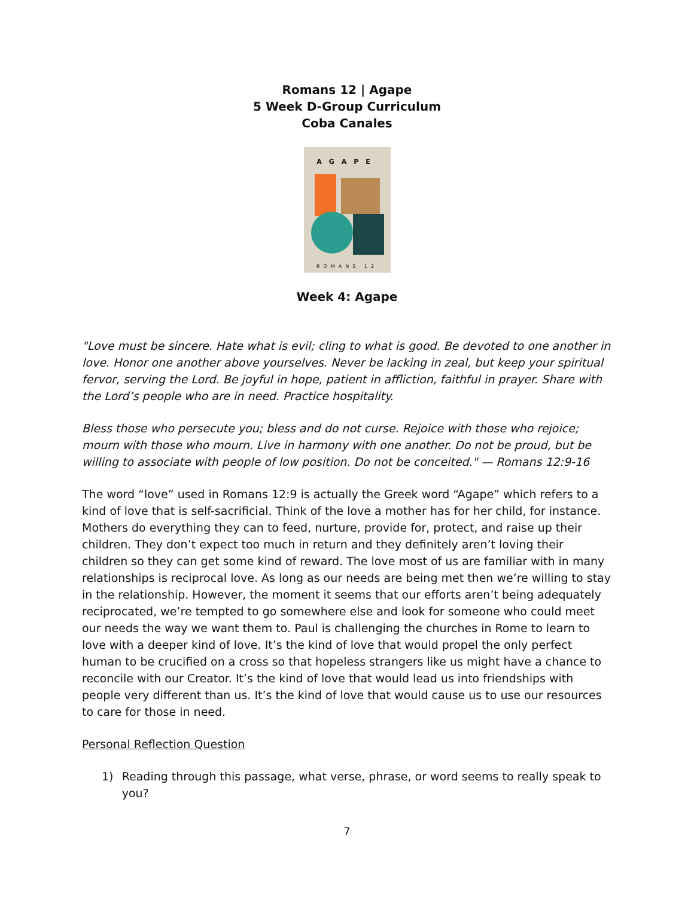Romans 12 | Agape
5 Week D-Group Curriculum
Coba Canales
AGAPE
ROMANS 12
Week 4: Agape
"Love must be sincere. Hate what is evil; cling to what is good. Be devoted to one another in love. Honor one another above yourselves. Never be lacking in zeal, but keep your spiritual fervor, serving the Lord. Be joyful in hope, patient in affliction, faithful in prayer. Share with the Lord’s people who are in need. Practice hospitality.
Bless those who persecute you; bless and do not curse. Rejoice with those who rejoice; mourn with those who mourn. Live in harmony with one another. Do not be proud, but be willing to associate with people of low position. Do not be conceited." — Romans 12:9-16
The word “love” used in Romans 12:9 is actually the Greek word “Agape” which refers to a kind of love that is self-sacrificial. Think of the love a mother has for her child, for instance. Mothers do everything they can to feed, nurture, provide for, protect, and raise up their children. They don’t expect too much in return and they definitely aren’t loving their children so they can get some kind of reward. The love most of us are familiar with in many relationships is reciprocal love. As long as our needs are being met then we’re willing to stay in the relationship. However, the moment it seems that our efforts aren’t being adequately reciprocated, we’re tempted to go somewhere else and look for someone who could meet our needs the way we want them to. Paul is challenging the churches in Rome to learn to love with a deeper kind of love. It’s the kind of love that would propel the only perfect human to be crucified on a cross so that hopeless strangers like us might have a chance to reconcile with our Creator. It’s the kind of love that would lead us into friendships with people very different than us. It’s the kind of love that would cause us to use our resources to care for those in need.
Personal Reflection Question
1) Reading through this passage, what verse, phrase, or word seems to really speak to you?
7